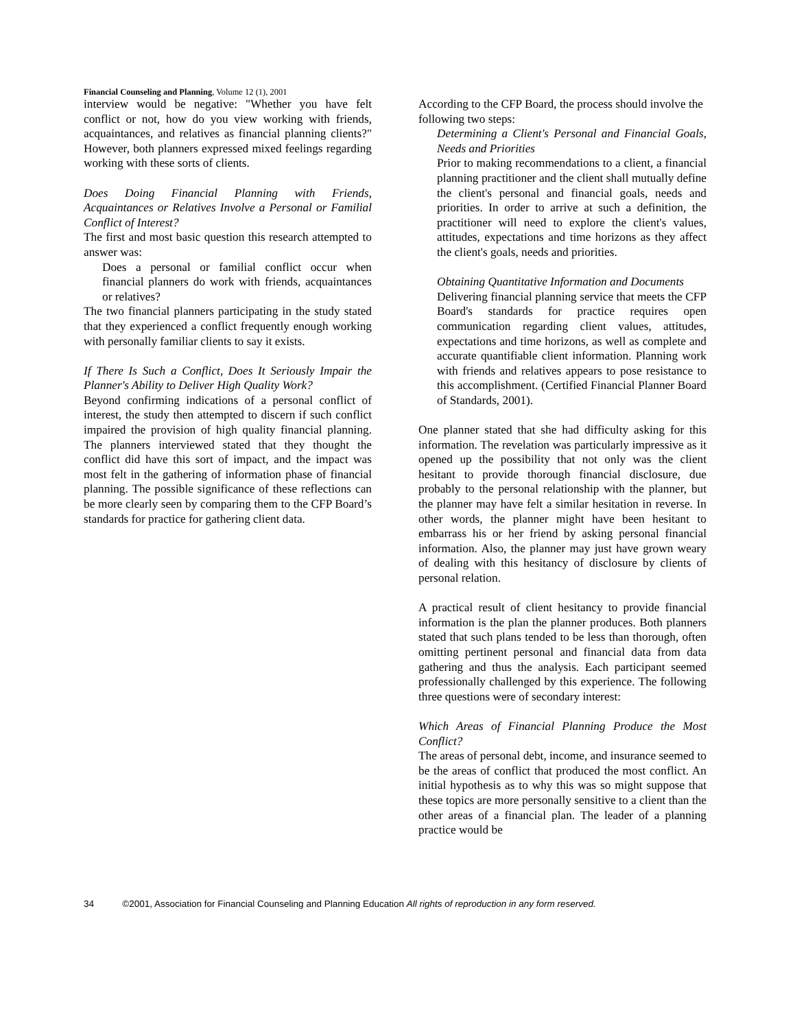Financial Counseling and Planning, Volume 12 (1), 2001
interview would be negative: "Whether you have felt conflict or not, how do you view working with friends, acquaintances, and relatives as financial planning clients?" However, both planners expressed mixed feelings regarding working with these sorts of clients.
Does Doing Financial Planning with Friends, Acquaintances or Relatives Involve a Personal or Familial Conflict of Interest?
The first and most basic question this research attempted to answer was:
Does a personal or familial conflict occur when financial planners do work with friends, acquaintances or relatives?
The two financial planners participating in the study stated that they experienced a conflict frequently enough working with personally familiar clients to say it exists.
If There Is Such a Conflict, Does It Seriously Impair the Planner's Ability to Deliver High Quality Work?
Beyond confirming indications of a personal conflict of interest, the study then attempted to discern if such conflict impaired the provision of high quality financial planning. The planners interviewed stated that they thought the conflict did have this sort of impact, and the impact was most felt in the gathering of information phase of financial planning. The possible significance of these reflections can be more clearly seen by comparing them to the CFP Board’s standards for practice for gathering client data.
According to the CFP Board, the process should involve the following two steps:
Determining a Client's Personal and Financial Goals, Needs and Priorities
Prior to making recommendations to a client, a financial planning practitioner and the client shall mutually define the client's personal and financial goals, needs and priorities. In order to arrive at such a definition, the practitioner will need to explore the client's values, attitudes, expectations and time horizons as they affect the client's goals, needs and priorities.
Obtaining Quantitative Information and Documents
Delivering financial planning service that meets the CFP Board's standards for practice requires open communication regarding client values, attitudes, expectations and time horizons, as well as complete and accurate quantifiable client information. Planning work with friends and relatives appears to pose resistance to this accomplishment. (Certified Financial Planner Board of Standards, 2001).
One planner stated that she had difficulty asking for this information. The revelation was particularly impressive as it opened up the possibility that not only was the client hesitant to provide thorough financial disclosure, due probably to the personal relationship with the planner, but the planner may have felt a similar hesitation in reverse. In other words, the planner might have been hesitant to embarrass his or her friend by asking personal financial information. Also, the planner may just have grown weary of dealing with this hesitancy of disclosure by clients of personal relation.
A practical result of client hesitancy to provide financial information is the plan the planner produces. Both planners stated that such plans tended to be less than thorough, often omitting pertinent personal and financial data from data gathering and thus the analysis. Each participant seemed professionally challenged by this experience. The following three questions were of secondary interest:
Which Areas of Financial Planning Produce the Most Conflict?
The areas of personal debt, income, and insurance seemed to be the areas of conflict that produced the most conflict. An initial hypothesis as to why this was so might suppose that these topics are more personally sensitive to a client than the other areas of a financial plan. The leader of a planning practice would be
34 ©2001, Association for Financial Counseling and Planning Education All rights of reproduction in any form reserved.